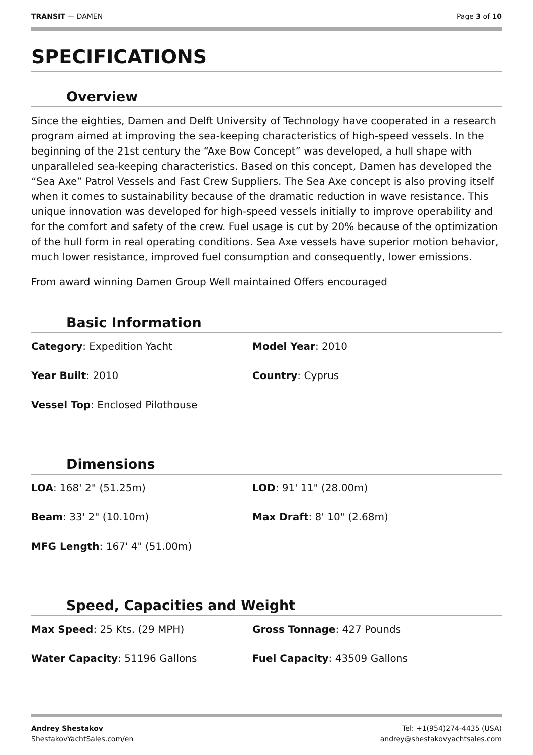TRANSIT — DAMEN Page 3 of 10
SPECIFICATIONS
Overview
Since the eighties, Damen and Delft University of Technology have cooperated in a research program aimed at improving the sea-keeping characteristics of high-speed vessels. In the beginning of the 21st century the “Axe Bow Concept” was developed, a hull shape with unparalleled sea-keeping characteristics. Based on this concept, Damen has developed the “Sea Axe” Patrol Vessels and Fast Crew Suppliers. The Sea Axe concept is also proving itself when it comes to sustainability because of the dramatic reduction in wave resistance. This unique innovation was developed for high-speed vessels initially to improve operability and for the comfort and safety of the crew. Fuel usage is cut by 20% because of the optimization of the hull form in real operating conditions. Sea Axe vessels have superior motion behavior, much lower resistance, improved fuel consumption and consequently, lower emissions.
From award winning Damen Group Well maintained Offers encouraged
Basic Information
Category: Expedition Yacht
Model Year: 2010
Year Built: 2010
Country: Cyprus
Vessel Top: Enclosed Pilothouse
Dimensions
LOA: 168' 2" (51.25m)
LOD: 91' 11" (28.00m)
Beam: 33' 2" (10.10m)
Max Draft: 8' 10" (2.68m)
MFG Length: 167' 4" (51.00m)
Speed, Capacities and Weight
Max Speed: 25 Kts. (29 MPH)
Gross Tonnage: 427 Pounds
Water Capacity: 51196 Gallons
Fuel Capacity: 43509 Gallons
Andrey Shestakov
ShestakovYachtSales.com/en
Tel: +1(954)274-4435 (USA)
andrey@shestakovyachtsales.com